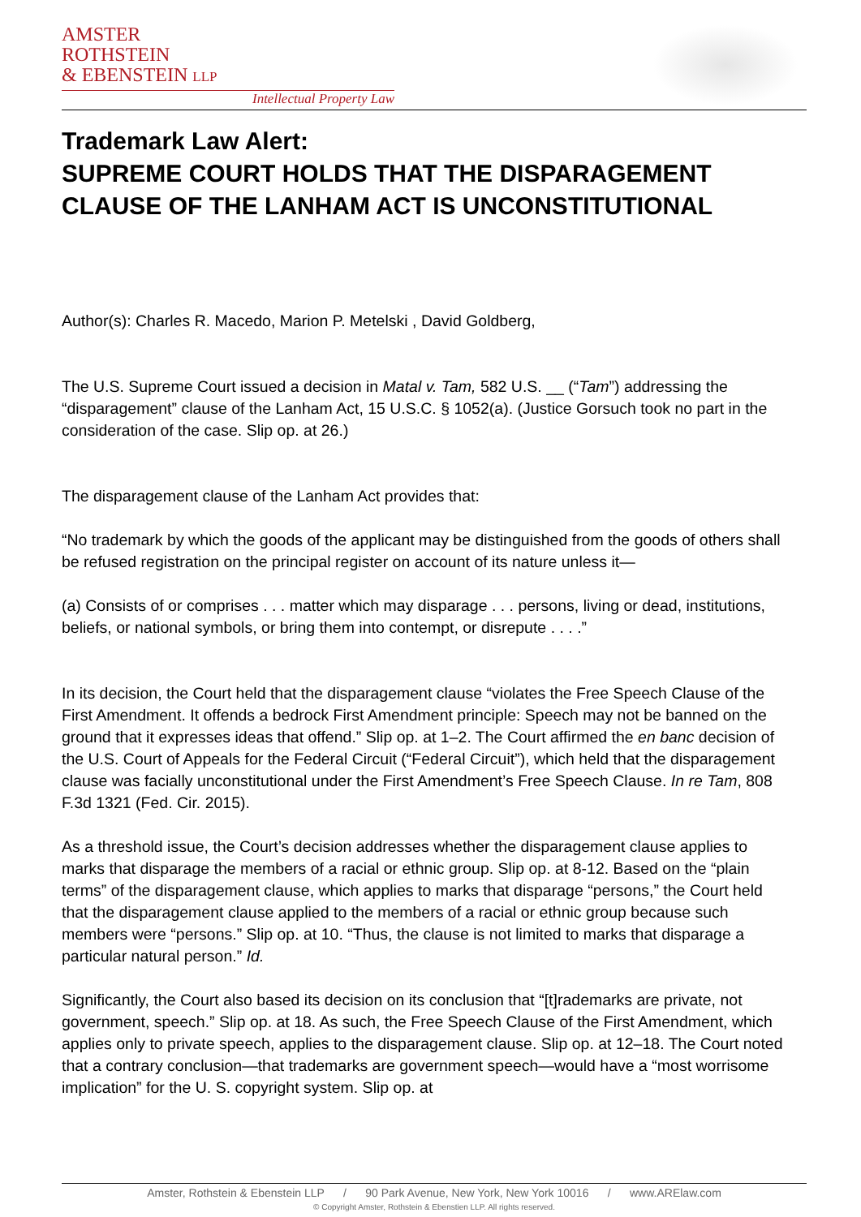AMSTER
ROTHSTEIN
& EBENSTEIN LLP
Intellectual Property Law
Trademark Law Alert:
SUPREME COURT HOLDS THAT THE DISPARAGEMENT CLAUSE OF THE LANHAM ACT IS UNCONSTITUTIONAL
Author(s): Charles R. Macedo, Marion P. Metelski , David Goldberg,
The U.S. Supreme Court issued a decision in Matal v. Tam, 582 U.S. __ (“Tam”) addressing the “disparagement” clause of the Lanham Act, 15 U.S.C. § 1052(a). (Justice Gorsuch took no part in the consideration of the case. Slip op. at 26.)
The disparagement clause of the Lanham Act provides that:
“No trademark by which the goods of the applicant may be distinguished from the goods of others shall be refused registration on the principal register on account of its nature unless it—
(a) Consists of or comprises . . . matter which may disparage . . . persons, living or dead, institutions, beliefs, or national symbols, or bring them into contempt, or disrepute . . . .”
In its decision, the Court held that the disparagement clause “violates the Free Speech Clause of the First Amendment. It offends a bedrock First Amendment principle: Speech may not be banned on the ground that it expresses ideas that offend.” Slip op. at 1–2. The Court affirmed the en banc decision of the U.S. Court of Appeals for the Federal Circuit (“Federal Circuit”), which held that the disparagement clause was facially unconstitutional under the First Amendment’s Free Speech Clause. In re Tam, 808 F.3d 1321 (Fed. Cir. 2015).
As a threshold issue, the Court’s decision addresses whether the disparagement clause applies to marks that disparage the members of a racial or ethnic group. Slip op. at 8-12. Based on the “plain terms” of the disparagement clause, which applies to marks that disparage “persons,” the Court held that the disparagement clause applied to the members of a racial or ethnic group because such members were “persons.” Slip op. at 10. “Thus, the clause is not limited to marks that disparage a particular natural person.” Id.
Significantly, the Court also based its decision on its conclusion that “[t]rademarks are private, not government, speech.” Slip op. at 18. As such, the Free Speech Clause of the First Amendment, which applies only to private speech, applies to the disparagement clause. Slip op. at 12–18. The Court noted that a contrary conclusion—that trademarks are government speech—would have a “most worrisome implication” for the U. S. copyright system. Slip op. at
Amster, Rothstein & Ebenstein LLP / 90 Park Avenue, New York, New York 10016 / www.ARElaw.com
© Copyright Amster, Rothstein & Ebenstien LLP. All rights reserved.